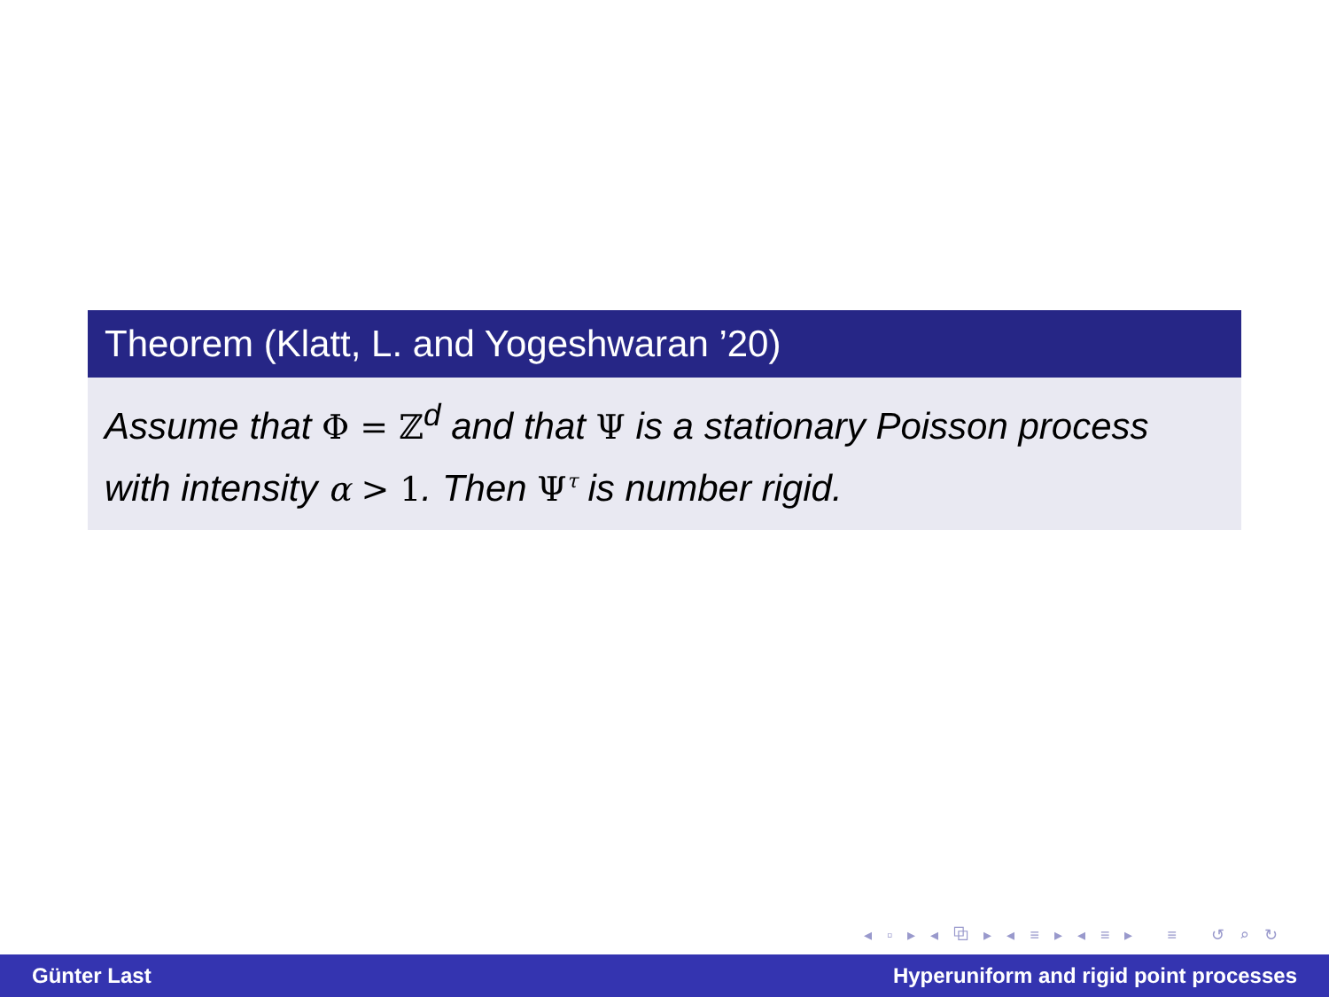Theorem (Klatt, L. and Yogeshwaran ’20)
Assume that Φ = ℤ<sup>d</sup> and that Ψ is a stationary Poisson process with intensity α > 1. Then Ψ<sup>τ</sup> is number rigid.
◂ ▫ ▸ ◂ ⧉ ▸ ◂ ≡ ▸ ◂ ≡ ▸ ≡ ↺ ⌕ ↻
Günter Last Hyperuniform and rigid point processes